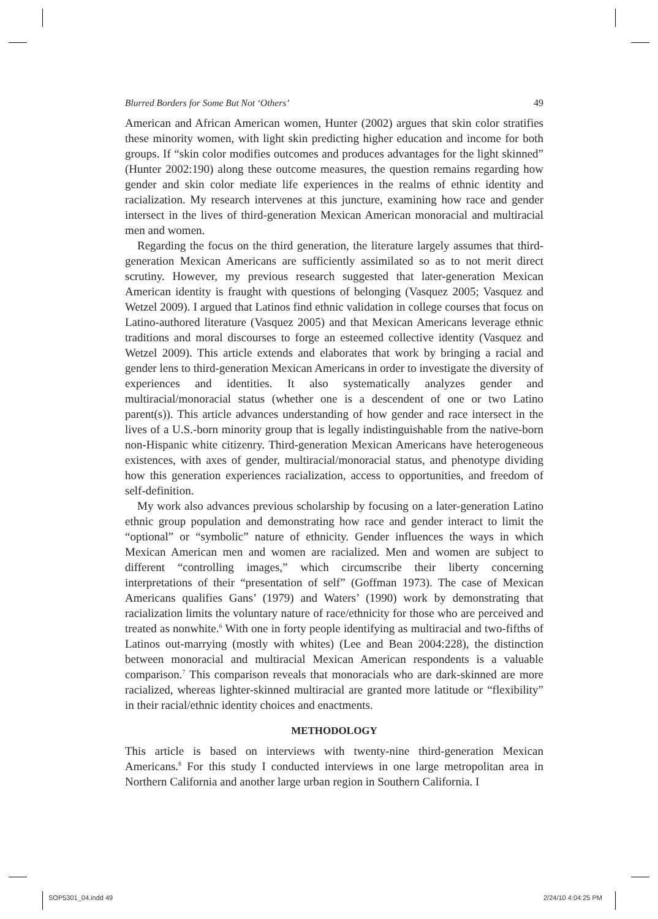Blurred Borders for Some But Not ‘Others’ 49
American and African American women, Hunter (2002) argues that skin color stratifies these minority women, with light skin predicting higher education and income for both groups. If “skin color modifies outcomes and produces advantages for the light skinned” (Hunter 2002:190) along these outcome measures, the question remains regarding how gender and skin color mediate life experiences in the realms of ethnic identity and racialization. My research intervenes at this juncture, examining how race and gender intersect in the lives of third-generation Mexican American monoracial and multiracial men and women.
Regarding the focus on the third generation, the literature largely assumes that third-generation Mexican Americans are sufficiently assimilated so as to not merit direct scrutiny. However, my previous research suggested that later-generation Mexican American identity is fraught with questions of belonging (Vasquez 2005; Vasquez and Wetzel 2009). I argued that Latinos find ethnic validation in college courses that focus on Latino-authored literature (Vasquez 2005) and that Mexican Americans leverage ethnic traditions and moral discourses to forge an esteemed collective identity (Vasquez and Wetzel 2009). This article extends and elaborates that work by bringing a racial and gender lens to third-generation Mexican Americans in order to investigate the diversity of experiences and identities. It also systematically analyzes gender and multiracial/monoracial status (whether one is a descendent of one or two Latino parent(s)). This article advances understanding of how gender and race intersect in the lives of a U.S.-born minority group that is legally indistinguishable from the native-born non-Hispanic white citizenry. Third-generation Mexican Americans have heterogeneous existences, with axes of gender, multiracial/monoracial status, and phenotype dividing how this generation experiences racialization, access to opportunities, and freedom of self-definition.
My work also advances previous scholarship by focusing on a later-generation Latino ethnic group population and demonstrating how race and gender interact to limit the “optional” or “symbolic” nature of ethnicity. Gender influences the ways in which Mexican American men and women are racialized. Men and women are subject to different “controlling images,” which circumscribe their liberty concerning interpretations of their “presentation of self” (Goffman 1973). The case of Mexican Americans qualifies Gans’ (1979) and Waters’ (1990) work by demonstrating that racialization limits the voluntary nature of race/ethnicity for those who are perceived and treated as nonwhite.<sup>6</sup> With one in forty people identifying as multiracial and two-fifths of Latinos out-marrying (mostly with whites) (Lee and Bean 2004:228), the distinction between monoracial and multiracial Mexican American respondents is a valuable comparison.<sup>7</sup> This comparison reveals that monoracials who are dark-skinned are more racialized, whereas lighter-skinned multiracial are granted more latitude or “flexibility” in their racial/ethnic identity choices and enactments.
METHODOLOGY
This article is based on interviews with twenty-nine third-generation Mexican Americans.<sup>8</sup> For this study I conducted interviews in one large metropolitan area in Northern California and another large urban region in Southern California. I
SOP5301_04.indd 49 2/24/10 4:04:25 PM